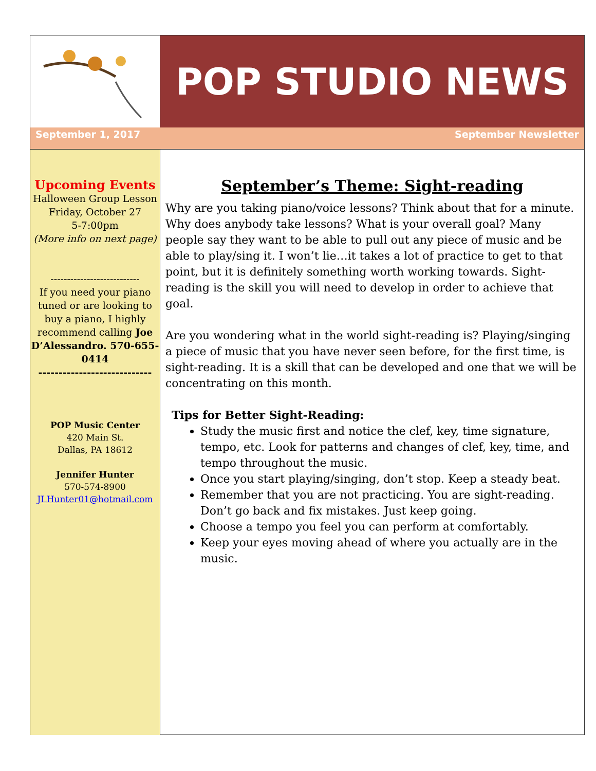POP STUDIO NEWS
September 1, 2017 September Newsletter
Upcoming Events
Halloween Group Lesson
Friday, October 27
5-7:00pm
(More info on next page)
---------------------------
If you need your piano tuned or are looking to buy a piano, I highly recommend calling Joe D’Alessandro. 570-655-0414
----------------------------
POP Music Center
420 Main St.
Dallas, PA 18612
Jennifer Hunter
570-574-8900
JLHunter01@hotmail.com
September’s Theme: Sight-reading
Why are you taking piano/voice lessons? Think about that for a minute. Why does anybody take lessons? What is your overall goal? Many people say they want to be able to pull out any piece of music and be able to play/sing it. I won’t lie…it takes a lot of practice to get to that point, but it is definitely something worth working towards. Sight-reading is the skill you will need to develop in order to achieve that goal.
Are you wondering what in the world sight-reading is? Playing/singing a piece of music that you have never seen before, for the first time, is sight-reading. It is a skill that can be developed and one that we will be concentrating on this month.
Tips for Better Sight-Reading:
Study the music first and notice the clef, key, time signature, tempo, etc. Look for patterns and changes of clef, key, time, and tempo throughout the music.
Once you start playing/singing, don’t stop. Keep a steady beat.
Remember that you are not practicing. You are sight-reading. Don’t go back and fix mistakes. Just keep going.
Choose a tempo you feel you can perform at comfortably.
Keep your eyes moving ahead of where you actually are in the music.